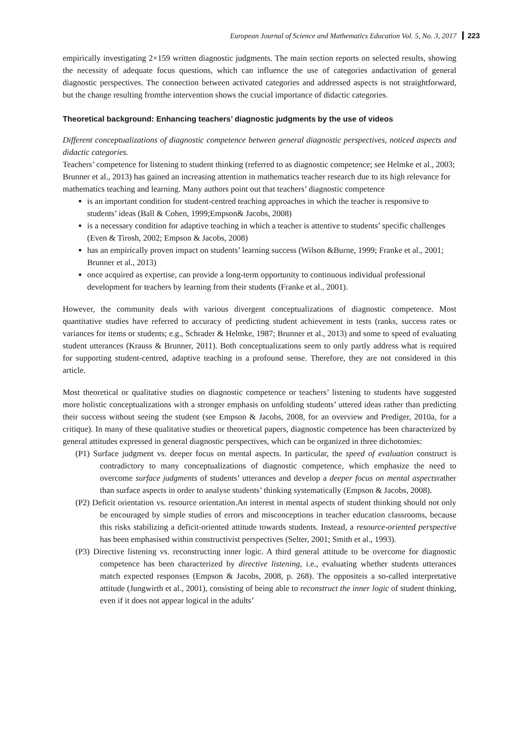European Journal of Science and Mathematics Education Vol. 5, No. 3, 2017 223
empirically investigating 2×159 written diagnostic judgments. The main section reports on selected results, showing the necessity of adequate focus questions, which can influence the use of categories andactivation of general diagnostic perspectives. The connection between activated categories and addressed aspects is not straightforward, but the change resulting fromthe intervention shows the crucial importance of didactic categories.
Theoretical background: Enhancing teachers’ diagnostic judgments by the use of videos
Different conceptualizations of diagnostic competence between general diagnostic perspectives, noticed aspects and didactic categories.
Teachers’ competence for listening to student thinking (referred to as diagnostic competence; see Helmke et al., 2003; Brunner et al., 2013) has gained an increasing attention in mathematics teacher research due to its high relevance for mathematics teaching and learning. Many authors point out that teachers’ diagnostic competence
is an important condition for student-centred teaching approaches in which the teacher is responsive to students’ ideas (Ball & Cohen, 1999;Empson& Jacobs, 2008)
is a necessary condition for adaptive teaching in which a teacher is attentive to students’ specific challenges (Even & Tirosh, 2002; Empson & Jacobs, 2008)
has an empirically proven impact on students’ learning success (Wilson &Burne, 1999; Franke et al., 2001; Brunner et al., 2013)
once acquired as expertise, can provide a long-term opportunity to continuous individual professional development for teachers by learning from their students (Franke et al., 2001).
However, the community deals with various divergent conceptualizations of diagnostic competence. Most quantitative studies have referred to accuracy of predicting student achievement in tests (ranks, success rates or variances for items or students; e.g., Schrader & Helmke, 1987; Brunner et al., 2013) and some to speed of evaluating student utterances (Krauss & Brunner, 2011). Both conceptualizations seem to only partly address what is required for supporting student-centred, adaptive teaching in a profound sense. Therefore, they are not considered in this article.
Most theoretical or qualitative studies on diagnostic competence or teachers’ listening to students have suggested more holistic conceptualizations with a stronger emphasis on unfolding students’ uttered ideas rather than predicting their success without seeing the student (see Empson & Jacobs, 2008, for an overview and Prediger, 2010a, for a critique). In many of these qualitative studies or theoretical papers, diagnostic competence has been characterized by general attitudes expressed in general diagnostic perspectives, which can be organized in three dichotomies:
(P1) Surface judgment vs. deeper focus on mental aspects. In particular, the speed of evaluation construct is contradictory to many conceptualizations of diagnostic competence, which emphasize the need to overcome surface judgments of students’ utterances and develop a deeper focus on mental aspectsrather than surface aspects in order to analyse students’ thinking systematically (Empson & Jacobs, 2008).
(P2) Deficit orientation vs. resource orientation.An interest in mental aspects of student thinking should not only be encouraged by simple studies of errors and misconceptions in teacher education classrooms, because this risks stabilizing a deficit-oriented attitude towards students. Instead, a resource-oriented perspective has been emphasised within constructivist perspectives (Selter, 2001; Smith et al., 1993).
(P3) Directive listening vs. reconstructing inner logic. A third general attitude to be overcome for diagnostic competence has been characterized by directive listening, i.e., evaluating whether students utterances match expected responses (Empson & Jacobs, 2008, p. 268). The oppositeis a so-called interpretative attitude (Jungwirth et al., 2001), consisting of being able to reconstruct the inner logic of student thinking, even if it does not appear logical in the adults’